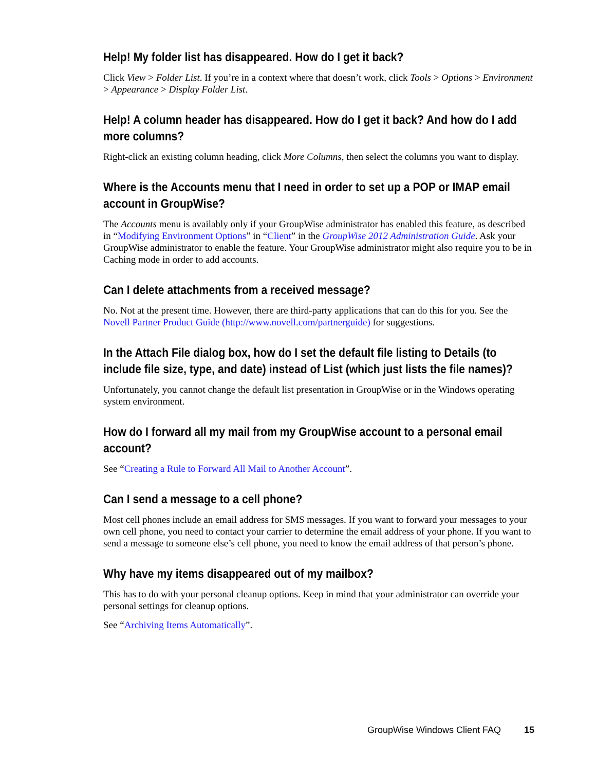Help! My folder list has disappeared. How do I get it back?
Click View > Folder List. If you’re in a context where that doesn’t work, click Tools > Options > Environment > Appearance > Display Folder List.
Help! A column header has disappeared. How do I get it back? And how do I add more columns?
Right-click an existing column heading, click More Columns, then select the columns you want to display.
Where is the Accounts menu that I need in order to set up a POP or IMAP email account in GroupWise?
The Accounts menu is availably only if your GroupWise administrator has enabled this feature, as described in “Modifying Environment Options” in “Client” in the GroupWise 2012 Administration Guide. Ask your GroupWise administrator to enable the feature. Your GroupWise administrator might also require you to be in Caching mode in order to add accounts.
Can I delete attachments from a received message?
No. Not at the present time. However, there are third-party applications that can do this for you. See the Novell Partner Product Guide (http://www.novell.com/partnerguide) for suggestions.
In the Attach File dialog box, how do I set the default file listing to Details (to include file size, type, and date) instead of List (which just lists the file names)?
Unfortunately, you cannot change the default list presentation in GroupWise or in the Windows operating system environment.
How do I forward all my mail from my GroupWise account to a personal email account?
See “Creating a Rule to Forward All Mail to Another Account”.
Can I send a message to a cell phone?
Most cell phones include an email address for SMS messages. If you want to forward your messages to your own cell phone, you need to contact your carrier to determine the email address of your phone. If you want to send a message to someone else’s cell phone, you need to know the email address of that person’s phone.
Why have my items disappeared out of my mailbox?
This has to do with your personal cleanup options. Keep in mind that your administrator can override your personal settings for cleanup options.
See “Archiving Items Automatically”.
GroupWise Windows Client FAQ 15